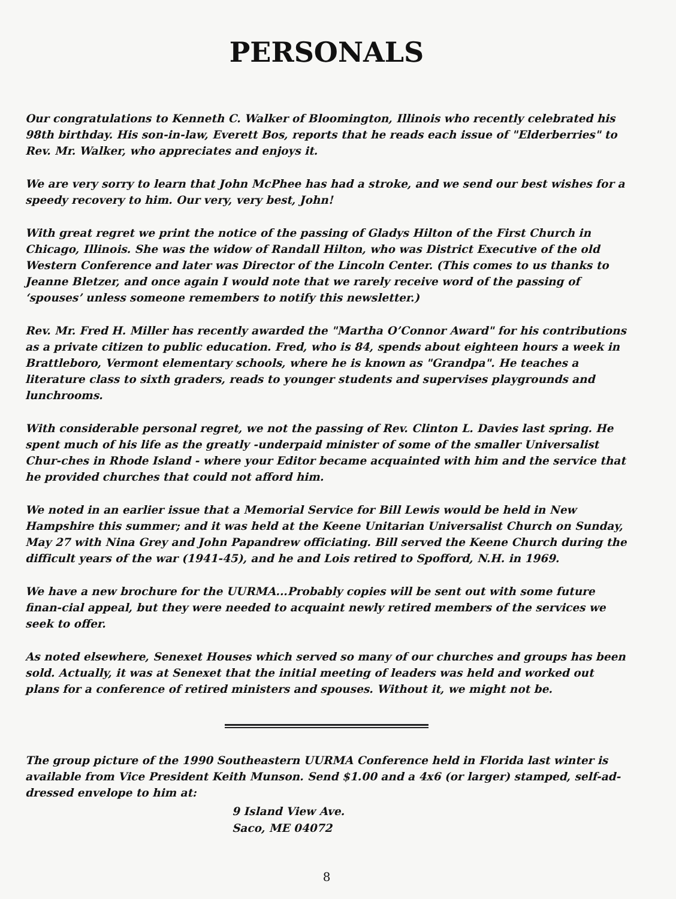PERSONALS
Our congratulations to Kenneth C. Walker of Bloomington, Illinois who recently celebrated his 98th birthday. His son-in-law, Everett Bos, reports that he reads each issue of "Elderberries" to Rev. Mr. Walker, who appreciates and enjoys it.
We are very sorry to learn that John McPhee has had a stroke, and we send our best wishes for a speedy recovery to him. Our very, very best, John!
With great regret we print the notice of the passing of Gladys Hilton of the First Church in Chicago, Illinois. She was the widow of Randall Hilton, who was District Executive of the old Western Conference and later was Director of the Lincoln Center. (This comes to us thanks to Jeanne Bletzer, and once again I would note that we rarely receive word of the passing of ‘spouses’ unless someone remembers to notify this newsletter.)
Rev. Mr. Fred H. Miller has recently awarded the "Martha O’Connor Award" for his contributions as a private citizen to public education. Fred, who is 84, spends about eighteen hours a week in Brattleboro, Vermont elementary schools, where he is known as "Grandpa". He teaches a literature class to sixth graders, reads to younger students and supervises playgrounds and lunchrooms.
With considerable personal regret, we not the passing of Rev. Clinton L. Davies last spring. He spent much of his life as the greatly -underpaid minister of some of the smaller Universalist Chur-ches in Rhode Island - where your Editor became acquainted with him and the service that he provided churches that could not afford him.
We noted in an earlier issue that a Memorial Service for Bill Lewis would be held in New Hampshire this summer; and it was held at the Keene Unitarian Universalist Church on Sunday, May 27 with Nina Grey and John Papandrew officiating. Bill served the Keene Church during the difficult years of the war (1941-45), and he and Lois retired to Spofford, N.H. in 1969.
We have a new brochure for the UURMA...Probably copies will be sent out with some future finan-cial appeal, but they were needed to acquaint newly retired members of the services we seek to offer.
As noted elsewhere, Senexet Houses which served so many of our churches and groups has been sold. Actually, it was at Senexet that the initial meeting of leaders was held and worked out plans for a conference of retired ministers and spouses. Without it, we might not be.
The group picture of the 1990 Southeastern UURMA Conference held in Florida last winter is available from Vice President Keith Munson. Send $1.00 and a 4x6 (or larger) stamped, self-ad-dressed envelope to him at:
9 Island View Ave.
Saco, ME 04072
8